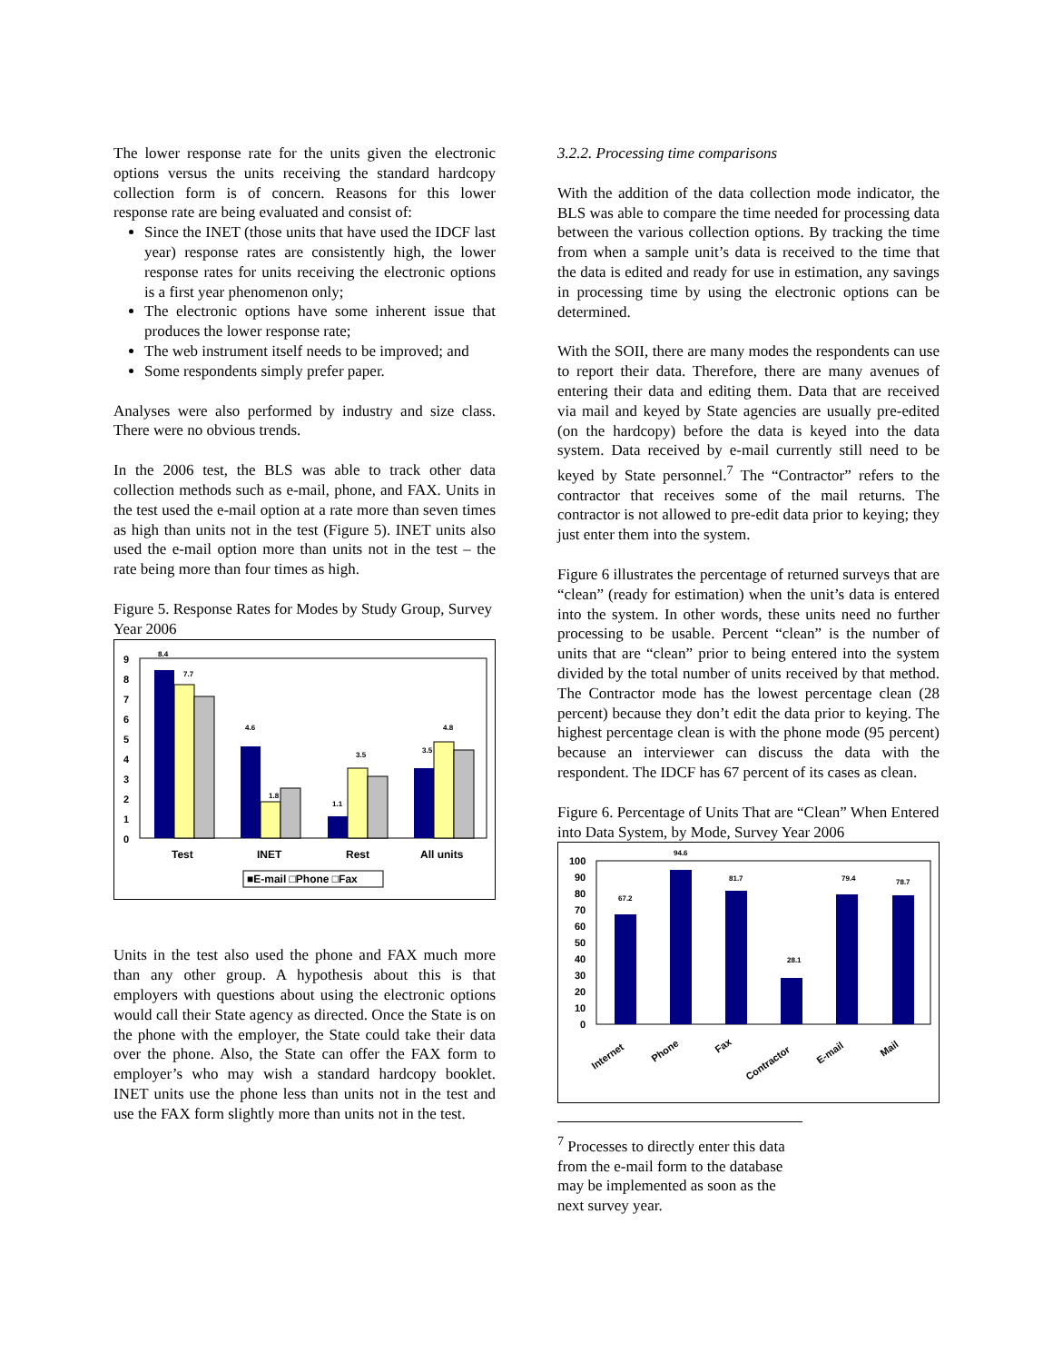The lower response rate for the units given the electronic options versus the units receiving the standard hardcopy collection form is of concern. Reasons for this lower response rate are being evaluated and consist of:
Since the INET (those units that have used the IDCF last year) response rates are consistently high, the lower response rates for units receiving the electronic options is a first year phenomenon only;
The electronic options have some inherent issue that produces the lower response rate;
The web instrument itself needs to be improved; and
Some respondents simply prefer paper.
Analyses were also performed by industry and size class. There were no obvious trends.
In the 2006 test, the BLS was able to track other data collection methods such as e-mail, phone, and FAX. Units in the test used the e-mail option at a rate more than seven times as high than units not in the test (Figure 5). INET units also used the e-mail option more than units not in the test – the rate being more than four times as high.
Figure 5. Response Rates for Modes by Study Group, Survey Year 2006
9
8
7
6
5
4
3
2
1
0
8.4
7.7
4.6
1.8
1.1
3.5
3.5
4.8
Test
INET
Rest
All units
■E-mail □Phone □Fax
Units in the test also used the phone and FAX much more than any other group. A hypothesis about this is that employers with questions about using the electronic options would call their State agency as directed. Once the State is on the phone with the employer, the State could take their data over the phone. Also, the State can offer the FAX form to employer’s who may wish a standard hardcopy booklet. INET units use the phone less than units not in the test and use the FAX form slightly more than units not in the test.
3.2.2. Processing time comparisons
With the addition of the data collection mode indicator, the BLS was able to compare the time needed for processing data between the various collection options. By tracking the time from when a sample unit’s data is received to the time that the data is edited and ready for use in estimation, any savings in processing time by using the electronic options can be determined.
With the SOII, there are many modes the respondents can use to report their data. Therefore, there are many avenues of entering their data and editing them. Data that are received via mail and keyed by State agencies are usually pre-edited (on the hardcopy) before the data is keyed into the data system. Data received by e-mail currently still need to be keyed by State personnel.<sup>7</sup> The “Contractor” refers to the contractor that receives some of the mail returns. The contractor is not allowed to pre-edit data prior to keying; they just enter them into the system.
Figure 6 illustrates the percentage of returned surveys that are “clean” (ready for estimation) when the unit’s data is entered into the system. In other words, these units need no further processing to be usable. Percent “clean” is the number of units that are “clean” prior to being entered into the system divided by the total number of units received by that method. The Contractor mode has the lowest percentage clean (28 percent) because they don’t edit the data prior to keying. The highest percentage clean is with the phone mode (95 percent) because an interviewer can discuss the data with the respondent. The IDCF has 67 percent of its cases as clean.
Figure 6. Percentage of Units That are “Clean” When Entered into Data System, by Mode, Survey Year 2006
100
90
80
70
60
50
40
30
20
10
0
67.2
94.6
81.7
28.1
79.4
78.7
Internet
Phone
Fax
Contractor
E-mail
Mail
<sup>7</sup> Processes to directly enter this data from the e-mail form to the database may be implemented as soon as the next survey year.